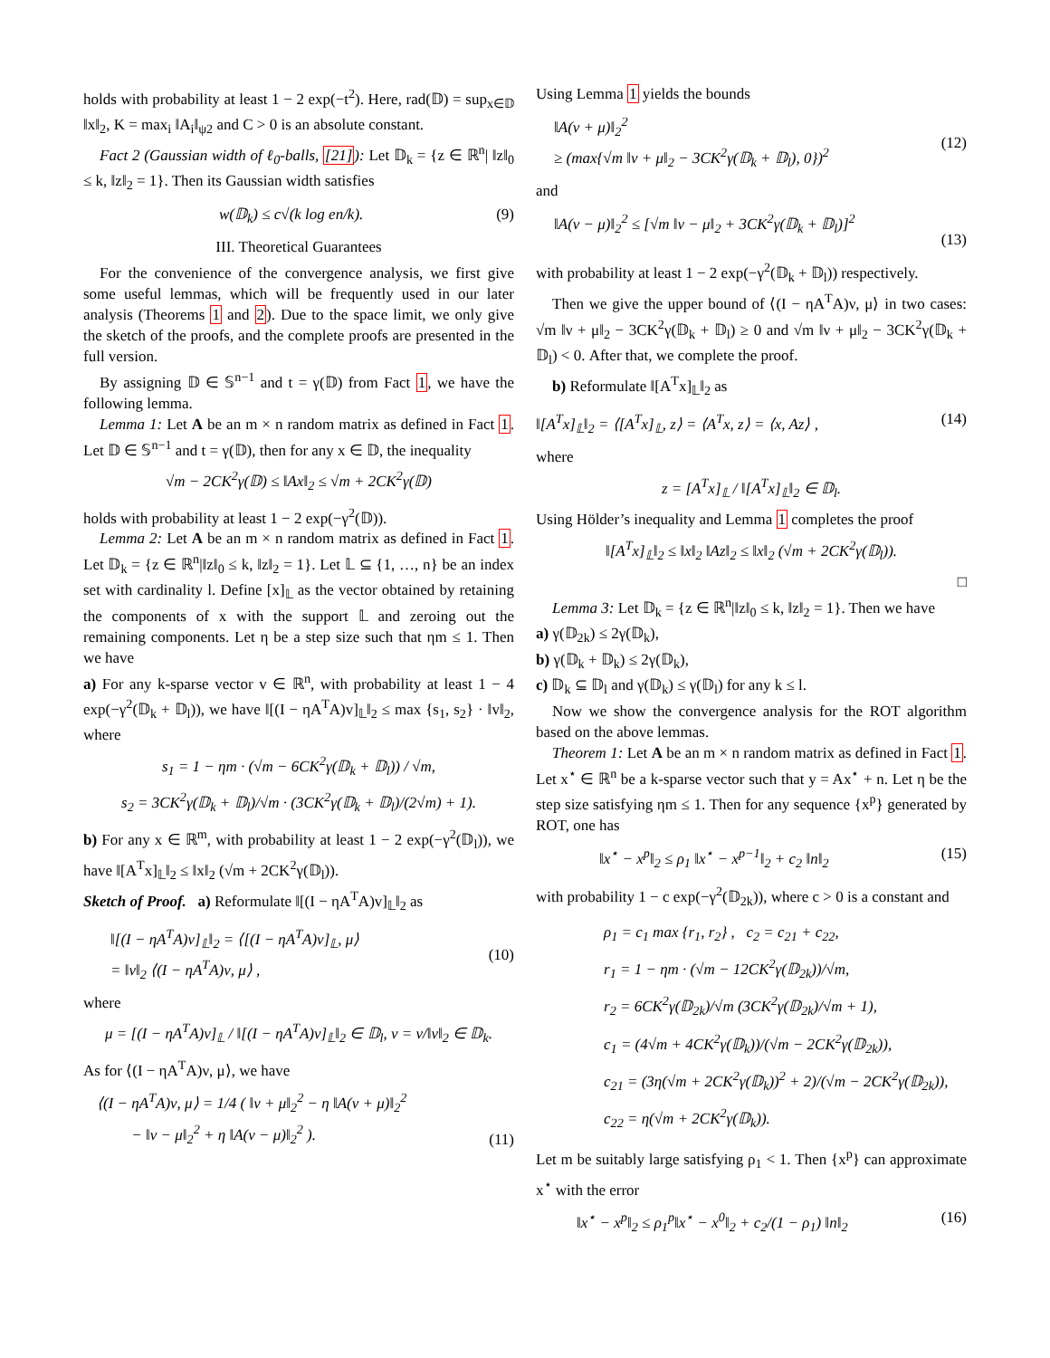holds with probability at least 1 − 2 exp(−t<sup>2</sup>). Here, rad(𝔻) = sup<sub>x∈𝔻</sub> ‖x‖<sub>2</sub>, K = max<sub>i</sub> ‖A<sub>i</sub>‖<sub>ψ2</sub> and C > 0 is an absolute constant.
Fact 2 (Gaussian width of ℓ<sub>0</sub>-balls, [21]): Let 𝔻<sub>k</sub> = {z ∈ ℝ<sup>n</sup>| ‖z‖<sub>0</sub> ≤ k, ‖z‖<sub>2</sub> = 1}. Then its Gaussian width satisfies
w(𝔻<sub>k</sub>) ≤ c√(k log en/k). (9)
III. Theoretical Guarantees
For the convenience of the convergence analysis, we first give some useful lemmas, which will be frequently used in our later analysis (Theorems 1 and 2). Due to the space limit, we only give the sketch of the proofs, and the complete proofs are presented in the full version.
By assigning 𝔻 ∈ 𝕊<sup>n−1</sup> and t = γ(𝔻) from Fact 1, we have the following lemma.
Lemma 1: Let A be an m × n random matrix as defined in Fact 1. Let 𝔻 ∈ 𝕊<sup>n−1</sup> and t = γ(𝔻), then for any x ∈ 𝔻, the inequality
√m − 2CK<sup>2</sup>γ(𝔻) ≤ ‖Ax‖<sub>2</sub> ≤ √m + 2CK<sup>2</sup>γ(𝔻)
holds with probability at least 1 − 2 exp(−γ<sup>2</sup>(𝔻)).
Lemma 2: Let A be an m × n random matrix as defined in Fact 1. Let 𝔻<sub>k</sub> = {z ∈ ℝ<sup>n</sup>|‖z‖<sub>0</sub> ≤ k, ‖z‖<sub>2</sub> = 1}. Let 𝕃 ⊆ {1, …, n} be an index set with cardinality l. Define [x]<sub>𝕃</sub> as the vector obtained by retaining the components of x with the support 𝕃 and zeroing out the remaining components. Let η be a step size such that ηm ≤ 1. Then we have
a) For any k-sparse vector v ∈ ℝ<sup>n</sup>, with probability at least 1 − 4 exp(−γ<sup>2</sup>(𝔻<sub>k</sub> + 𝔻<sub>l</sub>)), we have ‖[(I − ηA<sup>T</sup>A)v]<sub>𝕃</sub>‖<sub>2</sub> ≤ max {s<sub>1</sub>, s<sub>2</sub>} · ‖v‖<sub>2</sub>, where
s<sub>1</sub> = 1 − ηm · (√m − 6CK<sup>2</sup>γ(𝔻<sub>k</sub> + 𝔻<sub>l</sub>)) / √m,
s<sub>2</sub> = 3CK<sup>2</sup>γ(𝔻<sub>k</sub> + 𝔻<sub>l</sub>)/√m · (3CK<sup>2</sup>γ(𝔻<sub>k</sub> + 𝔻<sub>l</sub>)/(2√m) + 1).
b) For any x ∈ ℝ<sup>m</sup>, with probability at least 1 − 2 exp(−γ<sup>2</sup>(𝔻<sub>l</sub>)), we have ‖[A<sup>T</sup>x]<sub>𝕃</sub>‖<sub>2</sub> ≤ ‖x‖<sub>2</sub> (√m + 2CK<sup>2</sup>γ(𝔻<sub>l</sub>)).
Sketch of Proof. a) Reformulate ‖[(I − ηA<sup>T</sup>A)v]<sub>𝕃</sub>‖<sub>2</sub> as
‖[(I − ηA<sup>T</sup>A)v]<sub>𝕃</sub>‖<sub>2</sub> = ⟨[(I − ηA<sup>T</sup>A)v]<sub>𝕃</sub>, μ⟩
= ‖v‖<sub>2</sub> ⟨(I − ηA<sup>T</sup>A)ν, μ⟩ ,
(10)
where
μ = [(I − ηA<sup>T</sup>A)v]<sub>𝕃</sub> / ‖[(I − ηA<sup>T</sup>A)v]<sub>𝕃</sub>‖<sub>2</sub> ∈ 𝔻<sub>l</sub>, ν = v/‖v‖<sub>2</sub> ∈ 𝔻<sub>k</sub>.
As for ⟨(I − ηA<sup>T</sup>A)ν, μ⟩, we have
⟨(I − ηA<sup>T</sup>A)ν, μ⟩ = 1/4 ( ‖ν + μ‖<sub>2</sub><sup>2</sup> − η ‖A(ν + μ)‖<sub>2</sub><sup>2</sup>
− ‖ν − μ‖<sub>2</sub><sup>2</sup> + η ‖A(ν − μ)‖<sub>2</sub><sup>2</sup> ).
(11)
Using Lemma 1 yields the bounds
‖A(ν + μ)‖<sub>2</sub><sup>2</sup>
≥ (max{√m ‖ν + μ‖<sub>2</sub> − 3CK<sup>2</sup>γ(𝔻<sub>k</sub> + 𝔻<sub>l</sub>), 0})<sup>2</sup>
(12)
and
‖A(ν − μ)‖<sub>2</sub><sup>2</sup> ≤ [√m ‖ν − μ‖<sub>2</sub> + 3CK<sup>2</sup>γ(𝔻<sub>k</sub> + 𝔻<sub>l</sub>)]<sup>2</sup>
(13)
with probability at least 1 − 2 exp(−γ<sup>2</sup>(𝔻<sub>k</sub> + 𝔻<sub>l</sub>)) respectively.
Then we give the upper bound of ⟨(I − ηA<sup>T</sup>A)ν, μ⟩ in two cases: √m ‖ν + μ‖<sub>2</sub> − 3CK<sup>2</sup>γ(𝔻<sub>k</sub> + 𝔻<sub>l</sub>) ≥ 0 and √m ‖ν + μ‖<sub>2</sub> − 3CK<sup>2</sup>γ(𝔻<sub>k</sub> + 𝔻<sub>l</sub>) < 0. After that, we complete the proof.
b) Reformulate ‖[A<sup>T</sup>x]<sub>𝕃</sub>‖<sub>2</sub> as
‖[A<sup>T</sup>x]<sub>𝕃</sub>‖<sub>2</sub> = ⟨[A<sup>T</sup>x]<sub>𝕃</sub>, z⟩ = ⟨A<sup>T</sup>x, z⟩ = ⟨x, Az⟩ , (14)
where
z = [A<sup>T</sup>x]<sub>𝕃</sub> / ‖[A<sup>T</sup>x]<sub>𝕃</sub>‖<sub>2</sub> ∈ 𝔻<sub>l</sub>.
Using Hölder’s inequality and Lemma 1 completes the proof
‖[A<sup>T</sup>x]<sub>𝕃</sub>‖<sub>2</sub> ≤ ‖x‖<sub>2</sub> ‖Az‖<sub>2</sub> ≤ ‖x‖<sub>2</sub> (√m + 2CK<sup>2</sup>γ(𝔻<sub>l</sub>)).
□
Lemma 3: Let 𝔻<sub>k</sub> = {z ∈ ℝ<sup>n</sup>|‖z‖<sub>0</sub> ≤ k, ‖z‖<sub>2</sub> = 1}. Then we have
a) γ(𝔻<sub>2k</sub>) ≤ 2γ(𝔻<sub>k</sub>),
b) γ(𝔻<sub>k</sub> + 𝔻<sub>k</sub>) ≤ 2γ(𝔻<sub>k</sub>),
c) 𝔻<sub>k</sub> ⊆ 𝔻<sub>l</sub> and γ(𝔻<sub>k</sub>) ≤ γ(𝔻<sub>l</sub>) for any k ≤ l.
Now we show the convergence analysis for the ROT algorithm based on the above lemmas.
Theorem 1: Let A be an m × n random matrix as defined in Fact 1. Let x<sup>⋆</sup> ∈ ℝ<sup>n</sup> be a k-sparse vector such that y = Ax<sup>⋆</sup> + n. Let η be the step size satisfying ηm ≤ 1. Then for any sequence {x<sup>p</sup>} generated by ROT, one has
‖x<sup>⋆</sup> − x<sup>p</sup>‖<sub>2</sub> ≤ ρ<sub>1</sub> ‖x<sup>⋆</sup> − x<sup>p−1</sup>‖<sub>2</sub> + c<sub>2</sub> ‖n‖<sub>2</sub> (15)
with probability 1 − c exp(−γ<sup>2</sup>(𝔻<sub>2k</sub>)), where c > 0 is a constant and
ρ<sub>1</sub> = c<sub>1</sub> max {r<sub>1</sub>, r<sub>2</sub>} , c<sub>2</sub> = c<sub>21</sub> + c<sub>22</sub>,
r<sub>1</sub> = 1 − ηm · (√m − 12CK<sup>2</sup>γ(𝔻<sub>2k</sub>))/√m,
r<sub>2</sub> = 6CK<sup>2</sup>γ(𝔻<sub>2k</sub>)/√m (3CK<sup>2</sup>γ(𝔻<sub>2k</sub>)/√m + 1),
c<sub>1</sub> = (4√m + 4CK<sup>2</sup>γ(𝔻<sub>k</sub>))/(√m − 2CK<sup>2</sup>γ(𝔻<sub>2k</sub>)),
c<sub>21</sub> = (3η(√m + 2CK<sup>2</sup>γ(𝔻<sub>k</sub>))<sup>2</sup> + 2)/(√m − 2CK<sup>2</sup>γ(𝔻<sub>2k</sub>)),
c<sub>22</sub> = η(√m + 2CK<sup>2</sup>γ(𝔻<sub>k</sub>)).
Let m be suitably large satisfying ρ<sub>1</sub> < 1. Then {x<sup>p</sup>} can approximate x<sup>⋆</sup> with the error
‖x<sup>⋆</sup> − x<sup>p</sup>‖<sub>2</sub> ≤ ρ<sub>1</sub><sup>p</sup>‖x<sup>⋆</sup> − x<sup>0</sup>‖<sub>2</sub> + c<sub>2</sub>/(1 − ρ<sub>1</sub>) ‖n‖<sub>2</sub> (16)